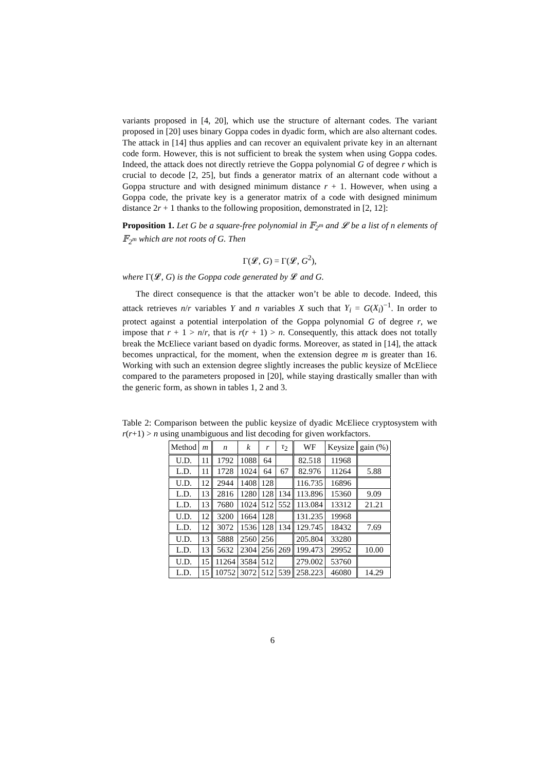variants proposed in [4, 20], which use the structure of alternant codes. The variant proposed in [20] uses binary Goppa codes in dyadic form, which are also alternant codes. The attack in [14] thus applies and can recover an equivalent private key in an alternant code form. However, this is not sufficient to break the system when using Goppa codes. Indeed, the attack does not directly retrieve the Goppa polynomial G of degree r which is crucial to decode [2, 25], but finds a generator matrix of an alternant code without a Goppa structure and with designed minimum distance r + 1. However, when using a Goppa code, the private key is a generator matrix of a code with designed minimum distance 2r + 1 thanks to the following proposition, demonstrated in [2, 12]:
Proposition 1. Let G be a square-free polynomial in 𝔽<sub>2<sup>m</sup></sub> and 𝓛 be a list of n elements of 𝔽<sub>2<sup>m</sup></sub> which are not roots of G. Then
Γ(𝓛, G) = Γ(𝓛, G<sup>2</sup>),
where Γ(𝓛, G) is the Goppa code generated by 𝓛 and G.
The direct consequence is that the attacker won’t be able to decode. Indeed, this attack retrieves n/r variables Y and n variables X such that Y<sub>i</sub> = G(X<sub>i</sub>)<sup>−1</sup>. In order to protect against a potential interpolation of the Goppa polynomial G of degree r, we impose that r + 1 > n/r, that is r(r + 1) > n. Consequently, this attack does not totally break the McEliece variant based on dyadic forms. Moreover, as stated in [14], the attack becomes unpractical, for the moment, when the extension degree m is greater than 16. Working with such an extension degree slightly increases the public keysize of McEliece compared to the parameters proposed in [20], while staying drastically smaller than with the generic form, as shown in tables 1, 2 and 3.
Table 2: Comparison between the public keysize of dyadic McEliece cryptosystem with r(r+1) > n using unambiguous and list decoding for given workfactors.
| Method | m | n | k | r | τ<sub>2</sub> | WF | Keysize | gain (%) |
| --- | --- | --- | --- | --- | --- | --- | --- | --- |
| U.D. | 11 | 1792 | 1088 | 64 | | 82.518 | 11968 | |
| L.D. | 11 | 1728 | 1024 | 64 | 67 | 82.976 | 11264 | 5.88 |
| U.D. | 12 | 2944 | 1408 | 128 | | 116.735 | 16896 | |
| L.D. | 13 | 2816 | 1280 | 128 | 134 | 113.896 | 15360 | 9.09 |
| L.D. | 13 | 7680 | 1024 | 512 | 552 | 113.084 | 13312 | 21.21 |
| U.D. | 12 | 3200 | 1664 | 128 | | 131.235 | 19968 | |
| L.D. | 12 | 3072 | 1536 | 128 | 134 | 129.745 | 18432 | 7.69 |
| U.D. | 13 | 5888 | 2560 | 256 | | 205.804 | 33280 | |
| L.D. | 13 | 5632 | 2304 | 256 | 269 | 199.473 | 29952 | 10.00 |
| U.D. | 15 | 11264 | 3584 | 512 | | 279.002 | 53760 | |
| L.D. | 15 | 10752 | 3072 | 512 | 539 | 258.223 | 46080 | 14.29 |
6